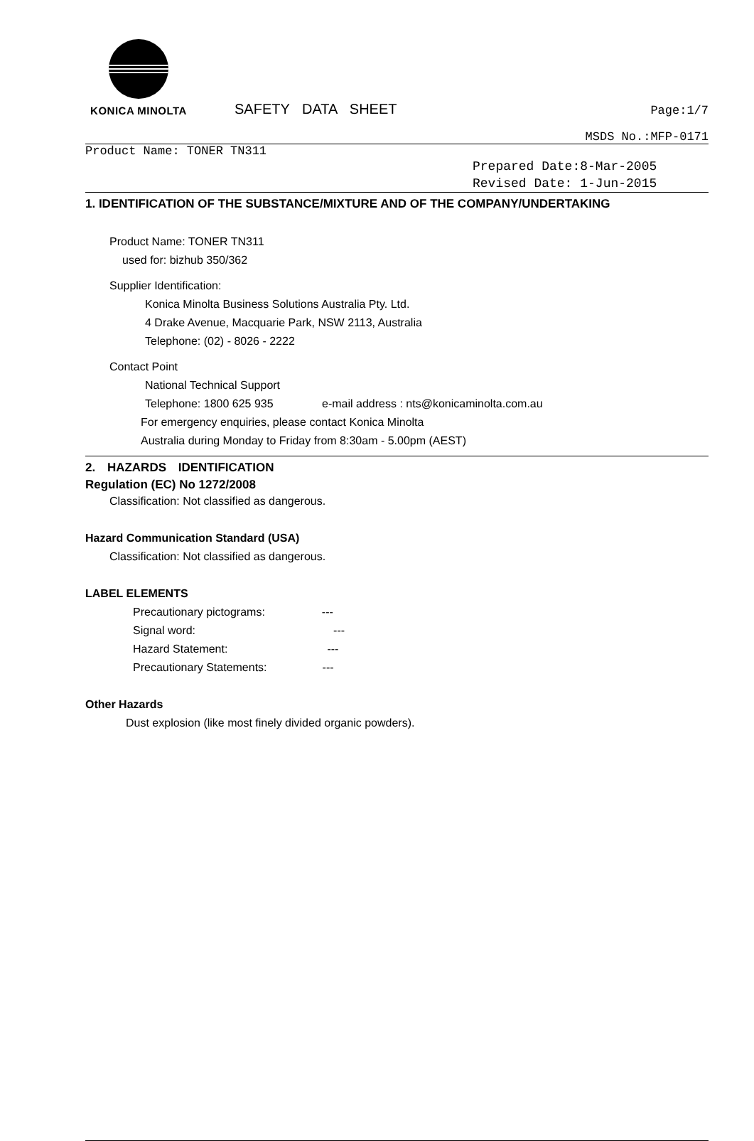KONICA MINOLTA
SAFETY DATA SHEET
Page:1/7
MSDS No.:MFP-0171
Product Name: TONER TN311
Prepared Date:8-Mar-2005
Revised Date: 1-Jun-2015
1. IDENTIFICATION OF THE SUBSTANCE/MIXTURE AND OF THE COMPANY/UNDERTAKING
Product Name: TONER TN311
used for: bizhub 350/362
Supplier Identification:
Konica Minolta Business Solutions Australia Pty. Ltd.
4 Drake Avenue, Macquarie Park, NSW 2113, Australia
Telephone: (02) - 8026 - 2222
Contact Point
National Technical Support
Telephone: 1800 625 935 e-mail address : nts@konicaminolta.com.au
For emergency enquiries, please contact Konica Minolta
Australia during Monday to Friday from 8:30am - 5.00pm (AEST)
2. HAZARDS IDENTIFICATION
Regulation (EC) No 1272/2008
Classification: Not classified as dangerous.
Hazard Communication Standard (USA)
Classification: Not classified as dangerous.
LABEL ELEMENTS
Precautionary pictograms: ---
Signal word: ---
Hazard Statement: ---
Precautionary Statements: ---
Other Hazards
Dust explosion (like most finely divided organic powders).